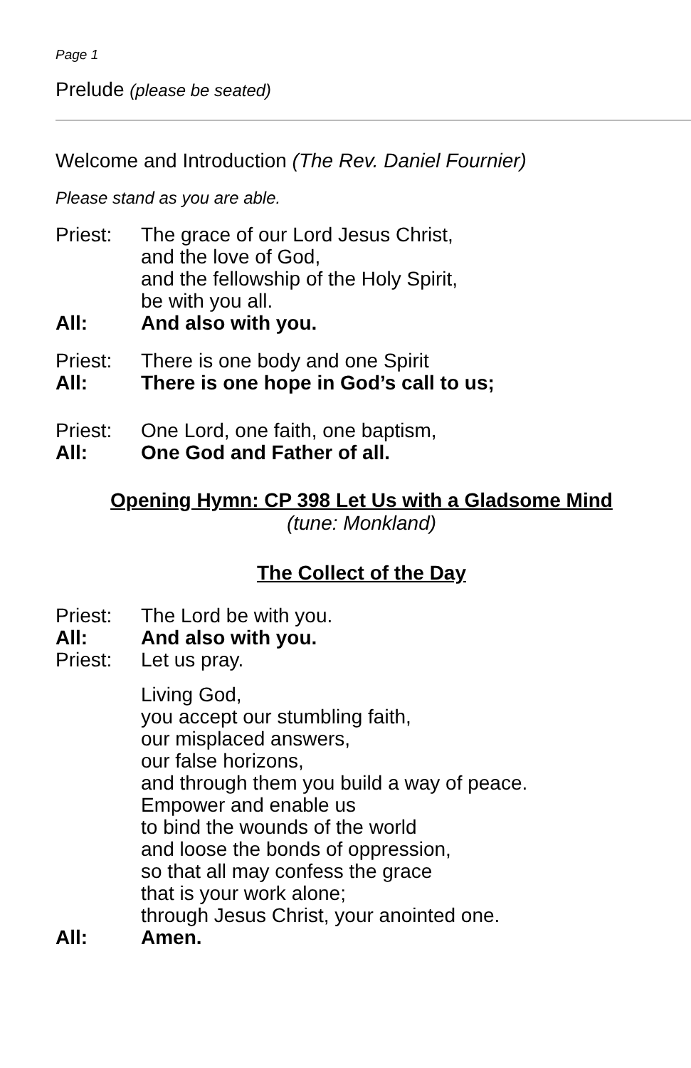Page 1
Prelude (please be seated)
Welcome and Introduction (The Rev. Daniel Fournier)
Please stand as you are able.
Priest: The grace of our Lord Jesus Christ,
and the love of God,
and the fellowship of the Holy Spirit,
be with you all.
All: And also with you.
Priest: There is one body and one Spirit
All: There is one hope in God’s call to us;
Priest: One Lord, one faith, one baptism,
All: One God and Father of all.
Opening Hymn: CP 398 Let Us with a Gladsome Mind
(tune: Monkland)
The Collect of the Day
Priest: The Lord be with you.
All: And also with you.
Priest: Let us pray.
Living God,
you accept our stumbling faith,
our misplaced answers,
our false horizons,
and through them you build a way of peace.
Empower and enable us
to bind the wounds of the world
and loose the bonds of oppression,
so that all may confess the grace
that is your work alone;
through Jesus Christ, your anointed one.
All: Amen.